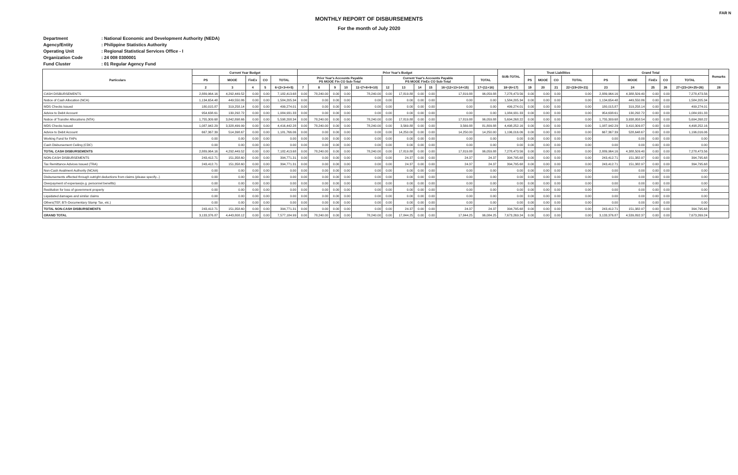FAR N
MONTHLY REPORT OF DISBURSEMENTS
For the month of July 2020
Department: National Economic and Development Authority (NEDA)
Agency/Entity: Philippine Statistics Authority
Operating Unit: Regional Statistical Services Office - I
Organization Code: 24 008 0300001
Fund Cluster: 01 Regular Agency Fund
| Particulars | Current Year Budget | | | | | Prior Year's Budget | | | | | | | | | | | SUB-TOTAL | Trust Liabilities | | | | Grand Total | | | | | Remarks |
| --- | --- | --- | --- | --- | --- | --- | --- | --- | --- | --- | --- | --- | --- | --- | --- | --- | --- | --- | --- | --- | --- | --- | --- | --- | --- | --- | --- |
| | PS | MOOE | FinEx | CO | TOTAL | Prior Year's Accounts Payable PS MOOE Fin CO Sub-Total | | | | | Current Year's Accounts Payable PS MOOE FinEx CO Sub-Total | | | | | TOTAL | | PS | MOOE | CO | TOTAL | PS | MOOE | FinEx | CO | TOTAL | |
| | 2 | 3 | 4 | 5 | 6=(2+3+4+5) | 7 | 8 | 9 | 10 | 11=(7+8+9+10) | 12 | 13 | 14 | 15 | 16=(12+13+14+15) | 17=(11+16) | 18=(6+17) | 19 | 20 | 21 | 22=(19+20+21) | 23 | 24 | 25 | 26 | 27=(23+24+25+26) | 28 |
| CASH DISBURSEMENTS | 2,889,964.16 | 4,292,449.52 | 0.00 | 0.00 | 7,182,413.68 | 0.00 | 78,240.00 | 0.00 | 0.00 | 78,240.00 | 0.00 | 17,819.88 | 0.00 | 0.00 | 17,819.88 | 96,059.88 | 7,278,473.56 | 0.00 | 0.00 | 0.00 | 0.00 | 2,889,964.16 | 4,388,509.40 | 0.00 | 0.00 | 7,278,473.56 | |
| Notice of Cash Allocation (NCA) | 1,134,654.48 | 449,550.86 | 0.00 | 0.00 | 1,584,205.34 | 0.00 | 0.00 | 0.00 | 0.00 | 0.00 | 0.00 | 0.00 | 0.00 | 0.00 | 0.00 | 0.00 | 1,584,205.34 | 0.00 | 0.00 | 0.00 | 0.00 | 1,134,654.48 | 449,550.86 | 0.00 | 0.00 | 1,584,205.34 | |
| MDS Checks Issued | 180,015.87 | 319,258.14 | 0.00 | 0.00 | 499,274.01 | 0.00 | 0.00 | 0.00 | 0.00 | 0.00 | 0.00 | 0.00 | 0.00 | 0.00 | 0.00 | 0.00 | 499,274.01 | 0.00 | 0.00 | 0.00 | 0.00 | 180,015.87 | 319,258.14 | 0.00 | 0.00 | 499,274.01 | |
| Advice to Debit Account | 954,638.61 | 130,292.72 | 0.00 | 0.00 | 1,084,931.33 | 0.00 | 0.00 | 0.00 | 0.00 | 0.00 | 0.00 | 0.00 | 0.00 | 0.00 | 0.00 | 0.00 | 1,084,931.33 | 0.00 | 0.00 | 0.00 | 0.00 | 954,638.61 | 130,292.72 | 0.00 | 0.00 | 1,084,931.33 | |
| Notice of Transfer Allocations (NTA) | 1,755,309.68 | 3,842,898.66 | 0.00 | 0.00 | 5,598,208.34 | 0.00 | 78,240.00 | 0.00 | 0.00 | 78,240.00 | 0.00 | 17,819.88 | 0.00 | 0.00 | 17,819.88 | 96,059.88 | 5,694,268.22 | 0.00 | 0.00 | 0.00 | 0.00 | 1,755,309.68 | 3,938,958.54 | 0.00 | 0.00 | 5,694,268.22 | |
| MDS Checks Issued | 1,087,942.29 | 3,328,499.99 | 0.00 | 0.00 | 4,416,442.28 | 0.00 | 78,240.00 | 0.00 | 0.00 | 78,240.00 | 0.00 | 3,569.88 | 0.00 | 0.00 | 3,569.88 | 81,809.88 | 4,498,252.16 | 0.00 | 0.00 | 0.00 | 0.00 | 1,087,942.29 | 3,410,309.87 | 0.00 | 0.00 | 4,498,252.16 | |
| Advice to Debit Account | 667,367.39 | 514,398.67 | 0.00 | 0.00 | 1,181,766.06 | 0.00 | 0.00 | 0.00 | 0.00 | 0.00 | 0.00 | 14,250.00 | 0.00 | 0.00 | 14,250.00 | 14,250.00 | 1,196,016.06 | 0.00 | 0.00 | 0.00 | 0.00 | 667,367.39 | 528,648.67 | 0.00 | 0.00 | 1,196,016.06 | |
| Working Fund for FAPs | 0.00 | 0.00 | 0.00 | 0.00 | 0.00 | 0.00 | 0.00 | 0.00 | 0.00 | 0.00 | 0.00 | 0.00 | 0.00 | 0.00 | 0.00 | 0.00 | 0.00 | 0.00 | 0.00 | 0.00 | 0.00 | 0.00 | 0.00 | 0.00 | 0.00 | 0.00 | |
| Cash Disbursement Ceiling (CDC) | 0.00 | 0.00 | 0.00 | 0.00 | 0.00 | 0.00 | 0.00 | 0.00 | 0.00 | 0.00 | 0.00 | 0.00 | 0.00 | 0.00 | 0.00 | 0.00 | 0.00 | 0.00 | 0.00 | 0.00 | 0.00 | 0.00 | 0.00 | 0.00 | 0.00 | 0.00 | |
| TOTAL CASH DISBURSEMENTS | 2,889,964.16 | 4,292,449.52 | 0.00 | 0.00 | 7,182,413.68 | 0.00 | 78,240.00 | 0.00 | 0.00 | 78,240.00 | 0.00 | 17,819.88 | 0.00 | 0.00 | 17,819.88 | 96,059.88 | 7,278,473.56 | 0.00 | 0.00 | 0.00 | 0.00 | 2,889,964.16 | 4,388,509.40 | 0.00 | 0.00 | 7,278,473.56 | |
| NON-CASH DISBURSEMENTS | 243,412.71 | 151,358.60 | 0.00 | 0.00 | 394,771.31 | 0.00 | 0.00 | 0.00 | 0.00 | 0.00 | 0.00 | 24.37 | 0.00 | 0.00 | 24.37 | 24.37 | 394,795.68 | 0.00 | 0.00 | 0.00 | 0.00 | 243,412.71 | 151,382.97 | 0.00 | 0.00 | 394,795.68 | |
| Tax Remittance Advices Issued (TRA) | 243,412.71 | 151,358.60 | 0.00 | 0.00 | 394,771.31 | 0.00 | 0.00 | 0.00 | 0.00 | 0.00 | 0.00 | 24.37 | 0.00 | 0.00 | 24.37 | 24.37 | 394,795.68 | 0.00 | 0.00 | 0.00 | 0.00 | 243,412.71 | 151,382.97 | 0.00 | 0.00 | 394,795.68 | |
| Non-Cash Availment Authority (NCAA) | 0.00 | 0.00 | 0.00 | 0.00 | 0.00 | 0.00 | 0.00 | 0.00 | 0.00 | 0.00 | 0.00 | 0.00 | 0.00 | 0.00 | 0.00 | 0.00 | 0.00 | 0.00 | 0.00 | 0.00 | 0.00 | 0.00 | 0.00 | 0.00 | 0.00 | 0.00 | |
| Disbursements effected through outright deductions from claims (please specify...) | 0.00 | 0.00 | 0.00 | 0.00 | 0.00 | 0.00 | 0.00 | 0.00 | 0.00 | 0.00 | 0.00 | 0.00 | 0.00 | 0.00 | 0.00 | 0.00 | 0.00 | 0.00 | 0.00 | 0.00 | 0.00 | 0.00 | 0.00 | 0.00 | 0.00 | 0.00 | |
| Overpayment of expenses(e.g. personnel benefits) | 0.00 | 0.00 | 0.00 | 0.00 | 0.00 | 0.00 | 0.00 | 0.00 | 0.00 | 0.00 | 0.00 | 0.00 | 0.00 | 0.00 | 0.00 | 0.00 | 0.00 | 0.00 | 0.00 | 0.00 | 0.00 | 0.00 | 0.00 | 0.00 | 0.00 | 0.00 | |
| Restitution for loss of government property | 0.00 | 0.00 | 0.00 | 0.00 | 0.00 | 0.00 | 0.00 | 0.00 | 0.00 | 0.00 | 0.00 | 0.00 | 0.00 | 0.00 | 0.00 | 0.00 | 0.00 | 0.00 | 0.00 | 0.00 | 0.00 | 0.00 | 0.00 | 0.00 | 0.00 | 0.00 | |
| Liquidated damages and similar claims | 0.00 | 0.00 | 0.00 | 0.00 | 0.00 | 0.00 | 0.00 | 0.00 | 0.00 | 0.00 | 0.00 | 0.00 | 0.00 | 0.00 | 0.00 | 0.00 | 0.00 | 0.00 | 0.00 | 0.00 | 0.00 | 0.00 | 0.00 | 0.00 | 0.00 | 0.00 | |
| Others(TEF, BTr-Documentary Stamp Tax, etc.) | 0.00 | 0.00 | 0.00 | 0.00 | 0.00 | 0.00 | 0.00 | 0.00 | 0.00 | 0.00 | 0.00 | 0.00 | 0.00 | 0.00 | 0.00 | 0.00 | 0.00 | 0.00 | 0.00 | 0.00 | 0.00 | 0.00 | 0.00 | 0.00 | 0.00 | 0.00 | |
| TOTAL NON-CASH DISBURSEMENTS | 243,412.71 | 151,358.60 | 0.00 | 0.00 | 394,771.31 | 0.00 | 0.00 | 0.00 | 0.00 | 0.00 | 0.00 | 24.37 | 0.00 | 0.00 | 24.37 | 24.37 | 394,795.68 | 0.00 | 0.00 | 0.00 | 0.00 | 243,412.71 | 151,382.97 | 0.00 | 0.00 | 394,795.68 | |
| GRAND TOTAL | 3,133,376.87 | 4,443,808.12 | 0.00 | 0.00 | 7,577,184.99 | 0.00 | 78,240.00 | 0.00 | 0.00 | 78,240.00 | 0.00 | 17,844.25 | 0.00 | 0.00 | 17,844.25 | 96,084.25 | 7,673,269.24 | 0.00 | 0.00 | 0.00 | 0.00 | 3,133,376.87 | 4,539,892.37 | 0.00 | 0.00 | 7,673,269.24 | |